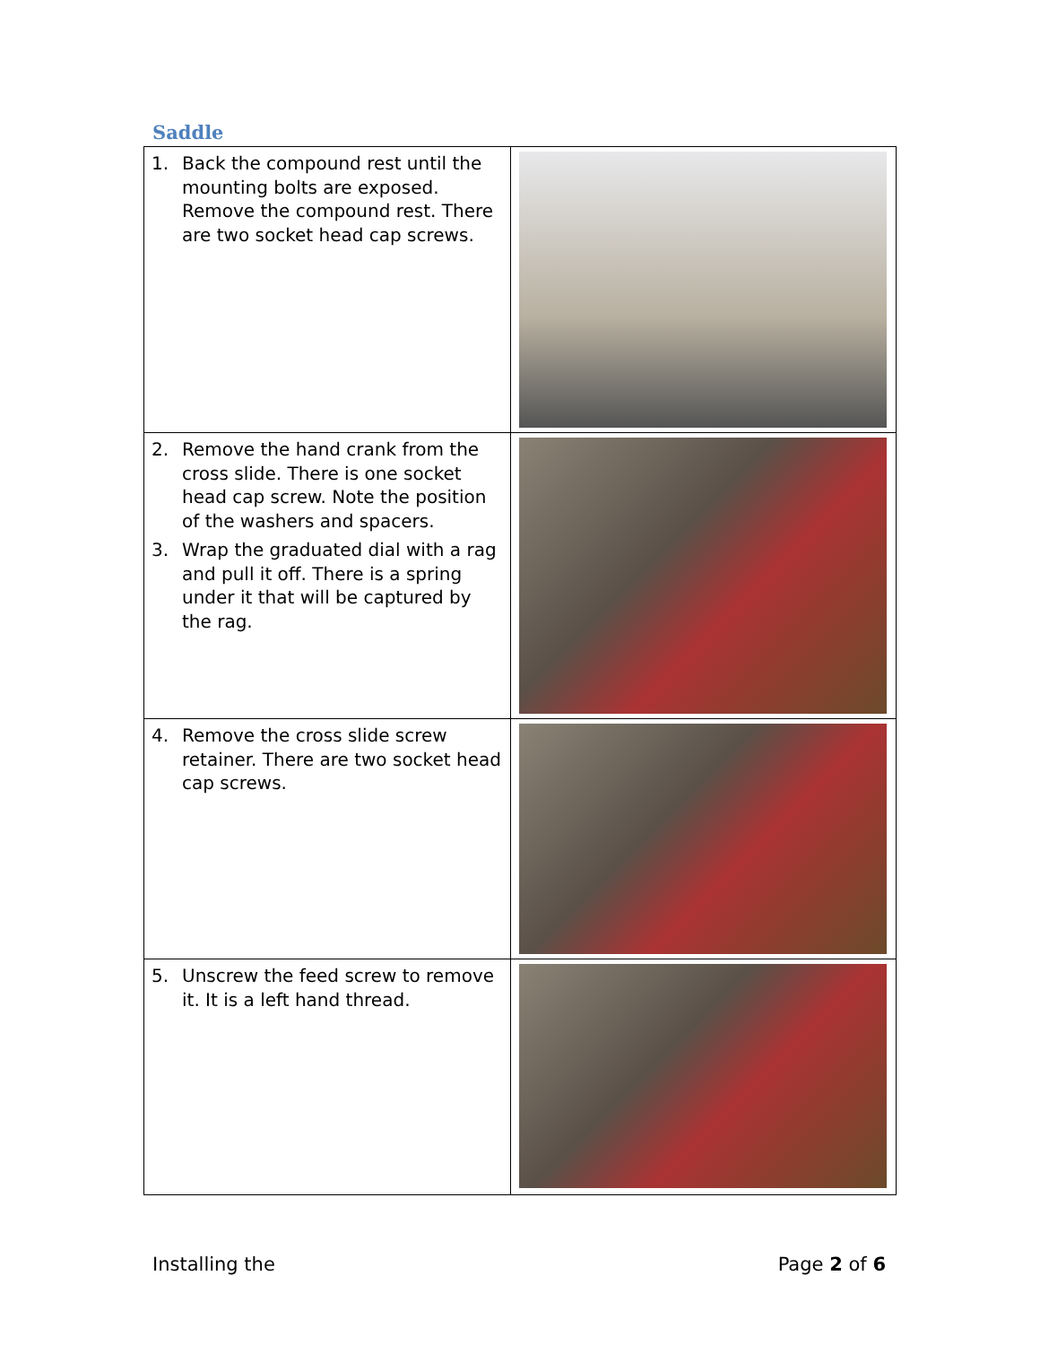Saddle
| 1. Back the compound rest until the mounting bolts are exposed. Remove the compound rest. There are two socket head cap screws. | |
| 2. Remove the hand crank from the cross slide. There is one socket head cap screw. Note the position of the washers and spacers. 3. Wrap the graduated dial with a rag and pull it off. There is a spring under it that will be captured by the rag. | |
| 4. Remove the cross slide screw retainer. There are two socket head cap screws. | |
| 5. Unscrew the feed screw to remove it. It is a left hand thread. | |
Installing the Page 2 of 6